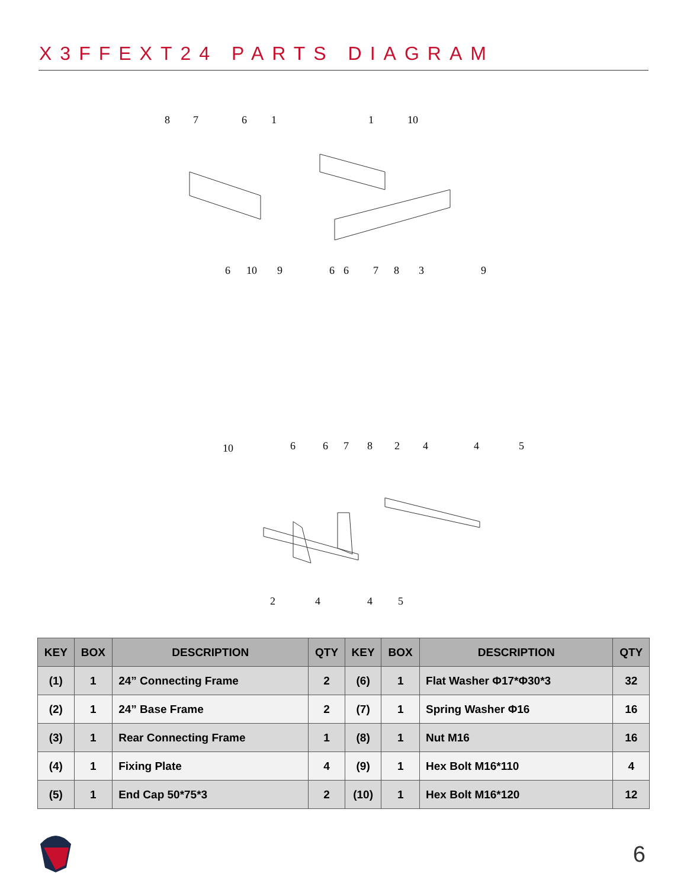X3FFEXT24 PARTS DIAGRAM
8
7
6
1
1
10
6
10
9
6
6
7
8
3
9
10
6
6
7
8
2
4
4
5
2
4
4
5
| KEY | BOX | DESCRIPTION | QTY | KEY | BOX | DESCRIPTION | QTY |
| --- | --- | --- | --- | --- | --- | --- | --- |
| (1) | 1 | 24” Connecting Frame | 2 | (6) | 1 | Flat Washer Φ17*Φ30*3 | 32 |
| (2) | 1 | 24” Base Frame | 2 | (7) | 1 | Spring Washer Φ16 | 16 |
| (3) | 1 | Rear Connecting Frame | 1 | (8) | 1 | Nut M16 | 16 |
| (4) | 1 | Fixing Plate | 4 | (9) | 1 | Hex Bolt M16*110 | 4 |
| (5) | 1 | End Cap 50*75*3 | 2 | (10) | 1 | Hex Bolt M16*120 | 12 |
6